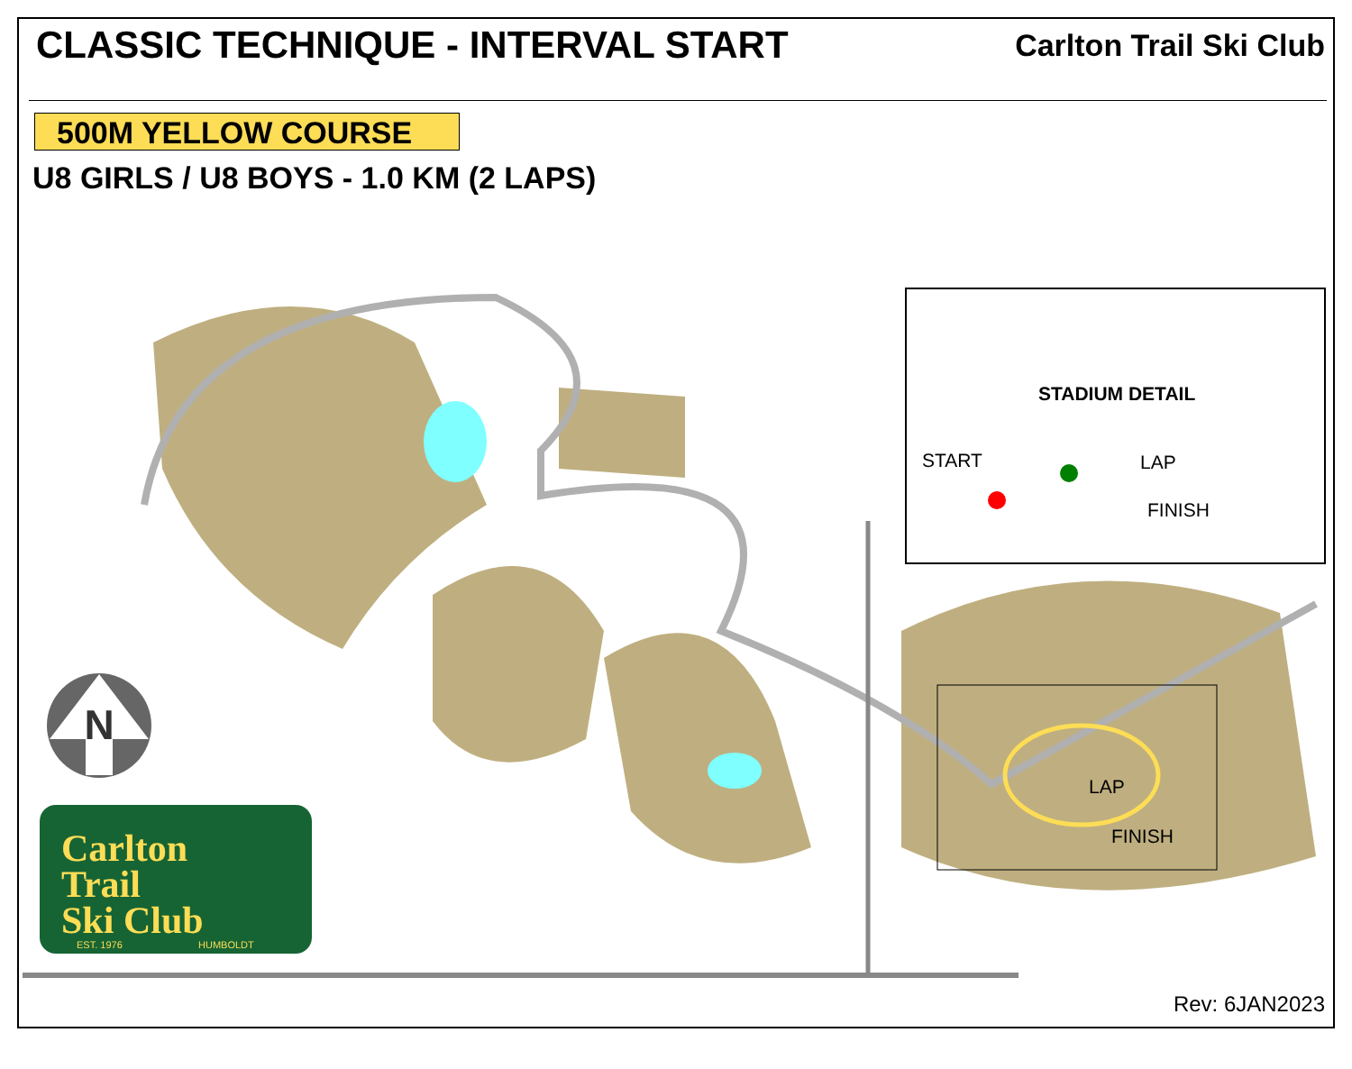CLASSIC TECHNIQUE - INTERVAL START
Carlton Trail Ski Club
500M YELLOW COURSE
U8 GIRLS / U8 BOYS - 1.0 KM (2 LAPS)
N
Carlton
Trail
Ski Club
EST. 1976
HUMBOLDT
STADIUM DETAIL
START
LAP
FINISH
LAP
FINISH
Rev: 6JAN2023